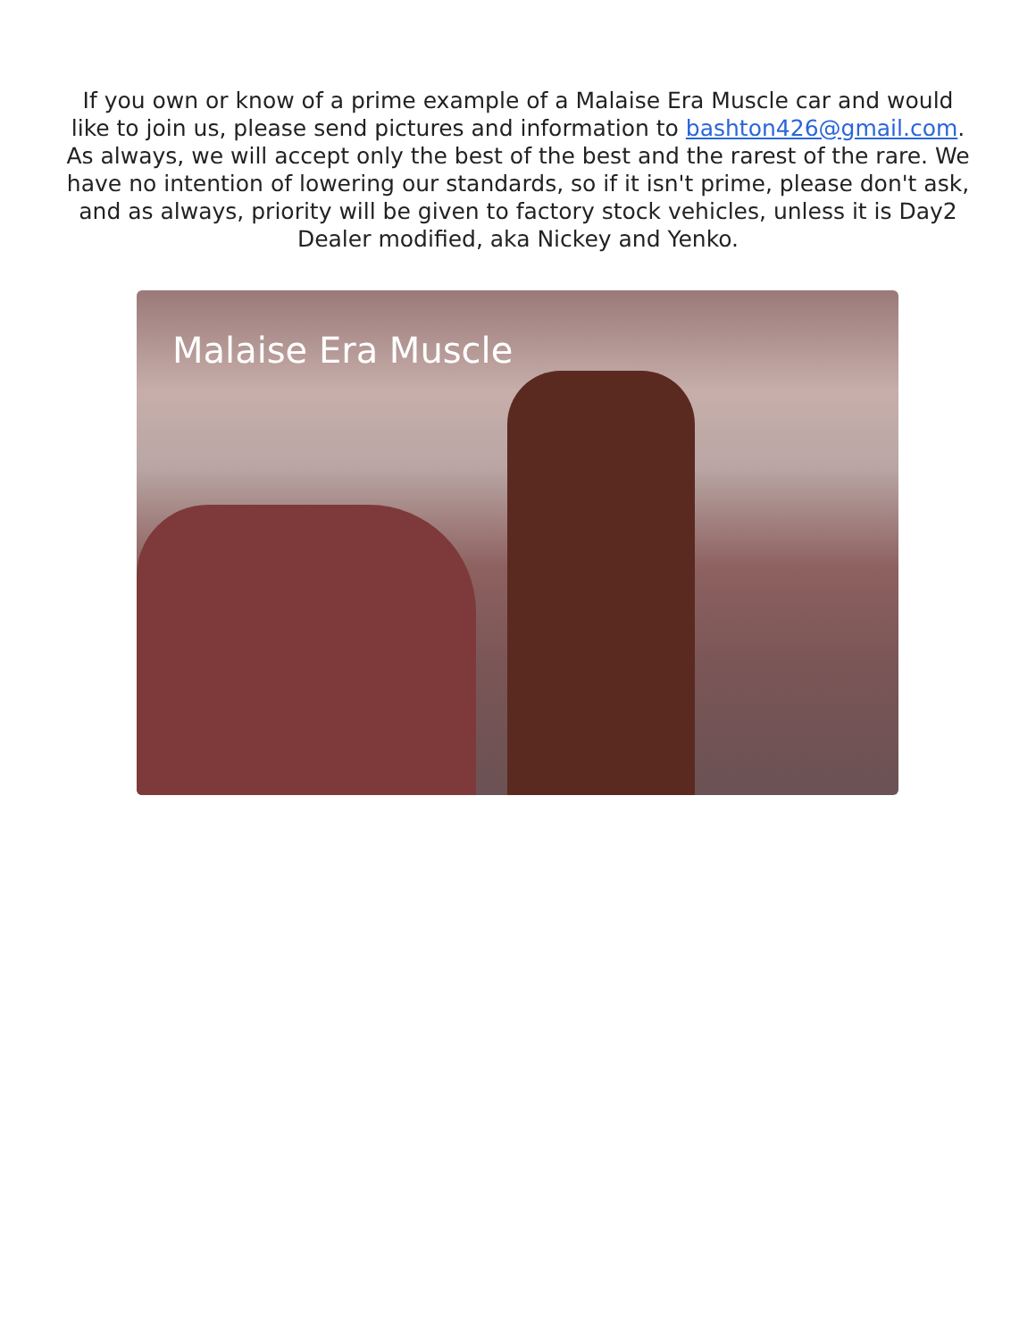If you own or know of a prime example of a Malaise Era Muscle car and would like to join us, please send pictures and information to bashton426@gmail.com. As always, we will accept only the best of the best and the rarest of the rare. We have no intention of lowering our standards, so if it isn't prime, please don't ask, and as always, priority will be given to factory stock vehicles, unless it is Day2 Dealer modified, aka Nickey and Yenko.
Malaise Era Muscle